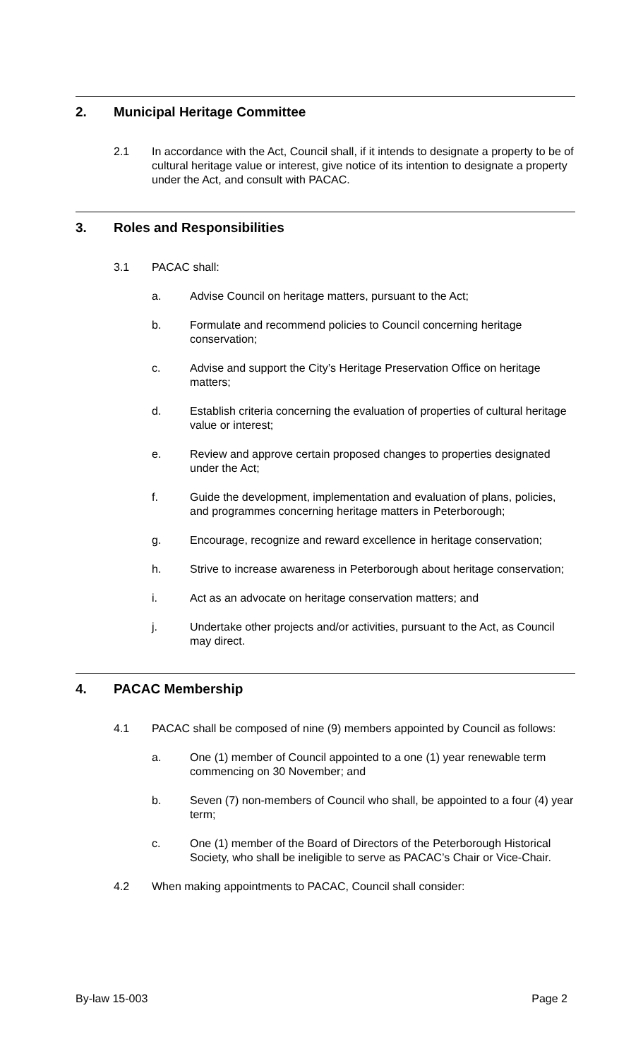2. Municipal Heritage Committee
2.1 In accordance with the Act, Council shall, if it intends to designate a property to be of cultural heritage value or interest, give notice of its intention to designate a property under the Act, and consult with PACAC.
3. Roles and Responsibilities
3.1 PACAC shall:
a. Advise Council on heritage matters, pursuant to the Act;
b. Formulate and recommend policies to Council concerning heritage conservation;
c. Advise and support the City’s Heritage Preservation Office on heritage matters;
d. Establish criteria concerning the evaluation of properties of cultural heritage value or interest;
e. Review and approve certain proposed changes to properties designated under the Act;
f. Guide the development, implementation and evaluation of plans, policies, and programmes concerning heritage matters in Peterborough;
g. Encourage, recognize and reward excellence in heritage conservation;
h. Strive to increase awareness in Peterborough about heritage conservation;
i. Act as an advocate on heritage conservation matters; and
j. Undertake other projects and/or activities, pursuant to the Act, as Council may direct.
4. PACAC Membership
4.1 PACAC shall be composed of nine (9) members appointed by Council as follows:
a. One (1) member of Council appointed to a one (1) year renewable term commencing on 30 November; and
b. Seven (7) non-members of Council who shall, be appointed to a four (4) year term;
c. One (1) member of the Board of Directors of the Peterborough Historical Society, who shall be ineligible to serve as PACAC’s Chair or Vice-Chair.
4.2 When making appointments to PACAC, Council shall consider:
By-law 15-003 Page 2